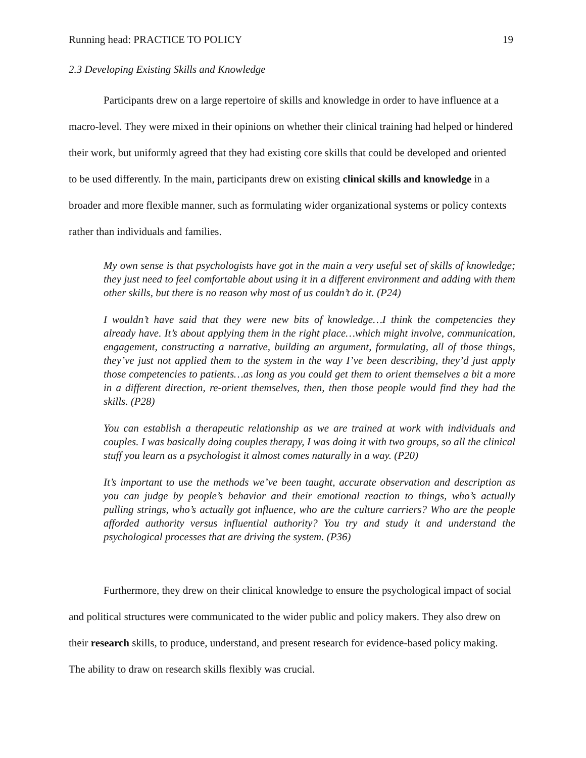Running head: PRACTICE TO POLICY 19
2.3 Developing Existing Skills and Knowledge
Participants drew on a large repertoire of skills and knowledge in order to have influence at a macro-level. They were mixed in their opinions on whether their clinical training had helped or hindered their work, but uniformly agreed that they had existing core skills that could be developed and oriented to be used differently. In the main, participants drew on existing clinical skills and knowledge in a broader and more flexible manner, such as formulating wider organizational systems or policy contexts rather than individuals and families.
My own sense is that psychologists have got in the main a very useful set of skills of knowledge; they just need to feel comfortable about using it in a different environment and adding with them other skills, but there is no reason why most of us couldn’t do it. (P24)
I wouldn’t have said that they were new bits of knowledge…I think the competencies they already have. It’s about applying them in the right place…which might involve, communication, engagement, constructing a narrative, building an argument, formulating, all of those things, they’ve just not applied them to the system in the way I’ve been describing, they’d just apply those competencies to patients…as long as you could get them to orient themselves a bit a more in a different direction, re-orient themselves, then, then those people would find they had the skills. (P28)
You can establish a therapeutic relationship as we are trained at work with individuals and couples. I was basically doing couples therapy, I was doing it with two groups, so all the clinical stuff you learn as a psychologist it almost comes naturally in a way. (P20)
It’s important to use the methods we’ve been taught, accurate observation and description as you can judge by people’s behavior and their emotional reaction to things, who’s actually pulling strings, who’s actually got influence, who are the culture carriers? Who are the people afforded authority versus influential authority? You try and study it and understand the psychological processes that are driving the system. (P36)
Furthermore, they drew on their clinical knowledge to ensure the psychological impact of social and political structures were communicated to the wider public and policy makers. They also drew on their research skills, to produce, understand, and present research for evidence-based policy making. The ability to draw on research skills flexibly was crucial.